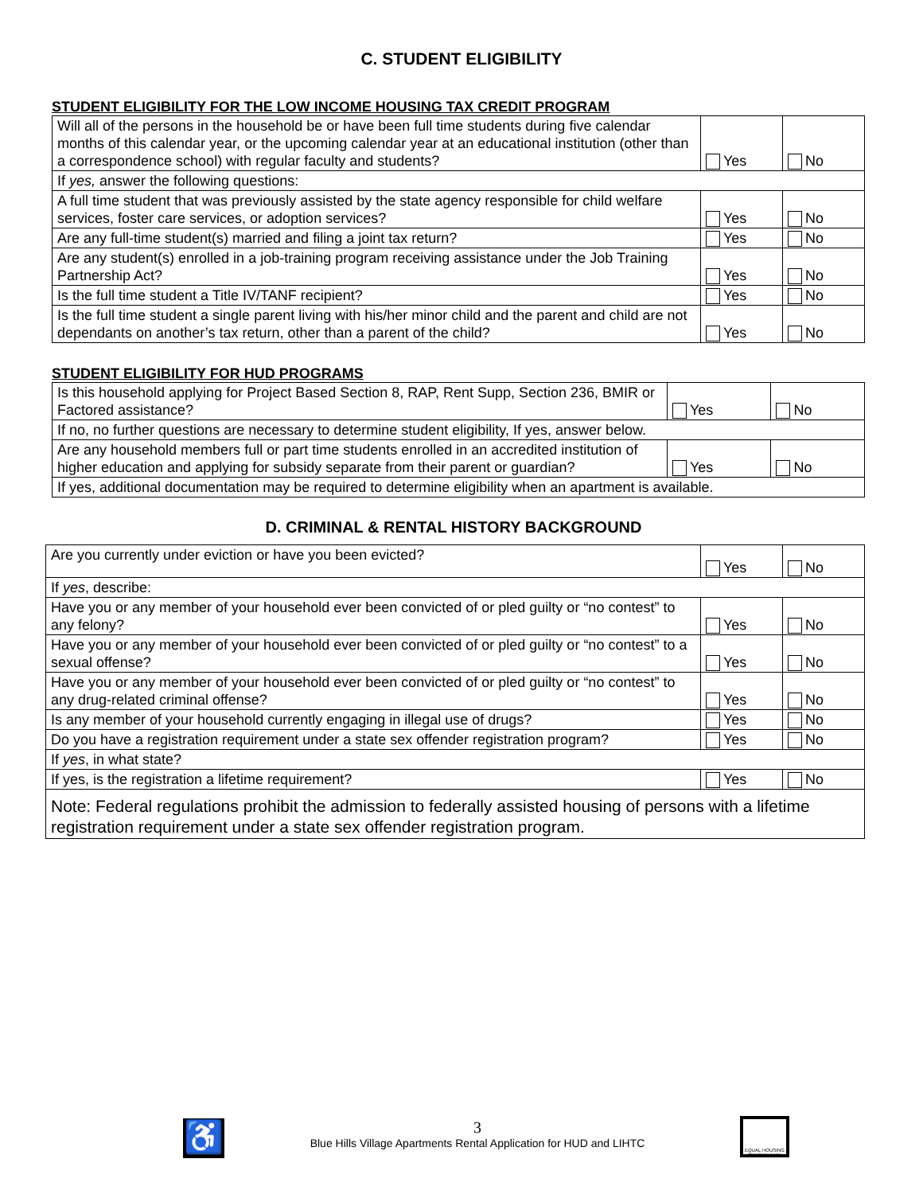C. STUDENT ELIGIBILITY
STUDENT ELIGIBILITY FOR THE LOW INCOME HOUSING TAX CREDIT PROGRAM
| Will all of the persons in the household be or have been full time students during five calendar months of this calendar year, or the upcoming calendar year at an educational institution (other than a correspondence school) with regular faculty and students? | Yes | No |
| If yes, answer the following questions: | | |
| A full time student that was previously assisted by the state agency responsible for child welfare services, foster care services, or adoption services? | Yes | No |
| Are any full-time student(s) married and filing a joint tax return? | Yes | No |
| Are any student(s) enrolled in a job-training program receiving assistance under the Job Training Partnership Act? | Yes | No |
| Is the full time student a Title IV/TANF recipient? | Yes | No |
| Is the full time student a single parent living with his/her minor child and the parent and child are not dependants on another’s tax return, other than a parent of the child? | Yes | No |
STUDENT ELIGIBILITY FOR HUD PROGRAMS
| Is this household applying for Project Based Section 8, RAP, Rent Supp, Section 236, BMIR or Factored assistance? | Yes | No |
| If no, no further questions are necessary to determine student eligibility, If yes, answer below. | | |
| Are any household members full or part time students enrolled in an accredited institution of higher education and applying for subsidy separate from their parent or guardian? | Yes | No |
| If yes, additional documentation may be required to determine eligibility when an apartment is available. | | |
D. CRIMINAL & RENTAL HISTORY BACKGROUND
| Are you currently under eviction or have you been evicted? | Yes | No |
| If yes , describe: | | |
| Have you or any member of your household ever been convicted of or pled guilty or “no contest” to any felony? | Yes | No |
| Have you or any member of your household ever been convicted of or pled guilty or “no contest” to a sexual offense? | Yes | No |
| Have you or any member of your household ever been convicted of or pled guilty or “no contest” to any drug-related criminal offense? | Yes | No |
| Is any member of your household currently engaging in illegal use of drugs? | Yes | No |
| Do you have a registration requirement under a state sex offender registration program? | Yes | No |
| If yes , in what state? | | |
| If yes, is the registration a lifetime requirement? | Yes | No |
| Note: Federal regulations prohibit the admission to federally assisted housing of persons with a lifetime registration requirement under a state sex offender registration program. | | |
♿
3
Blue Hills Village Apartments Rental Application for HUD and LIHTC
EQUAL HOUSING OPPORTUNITY